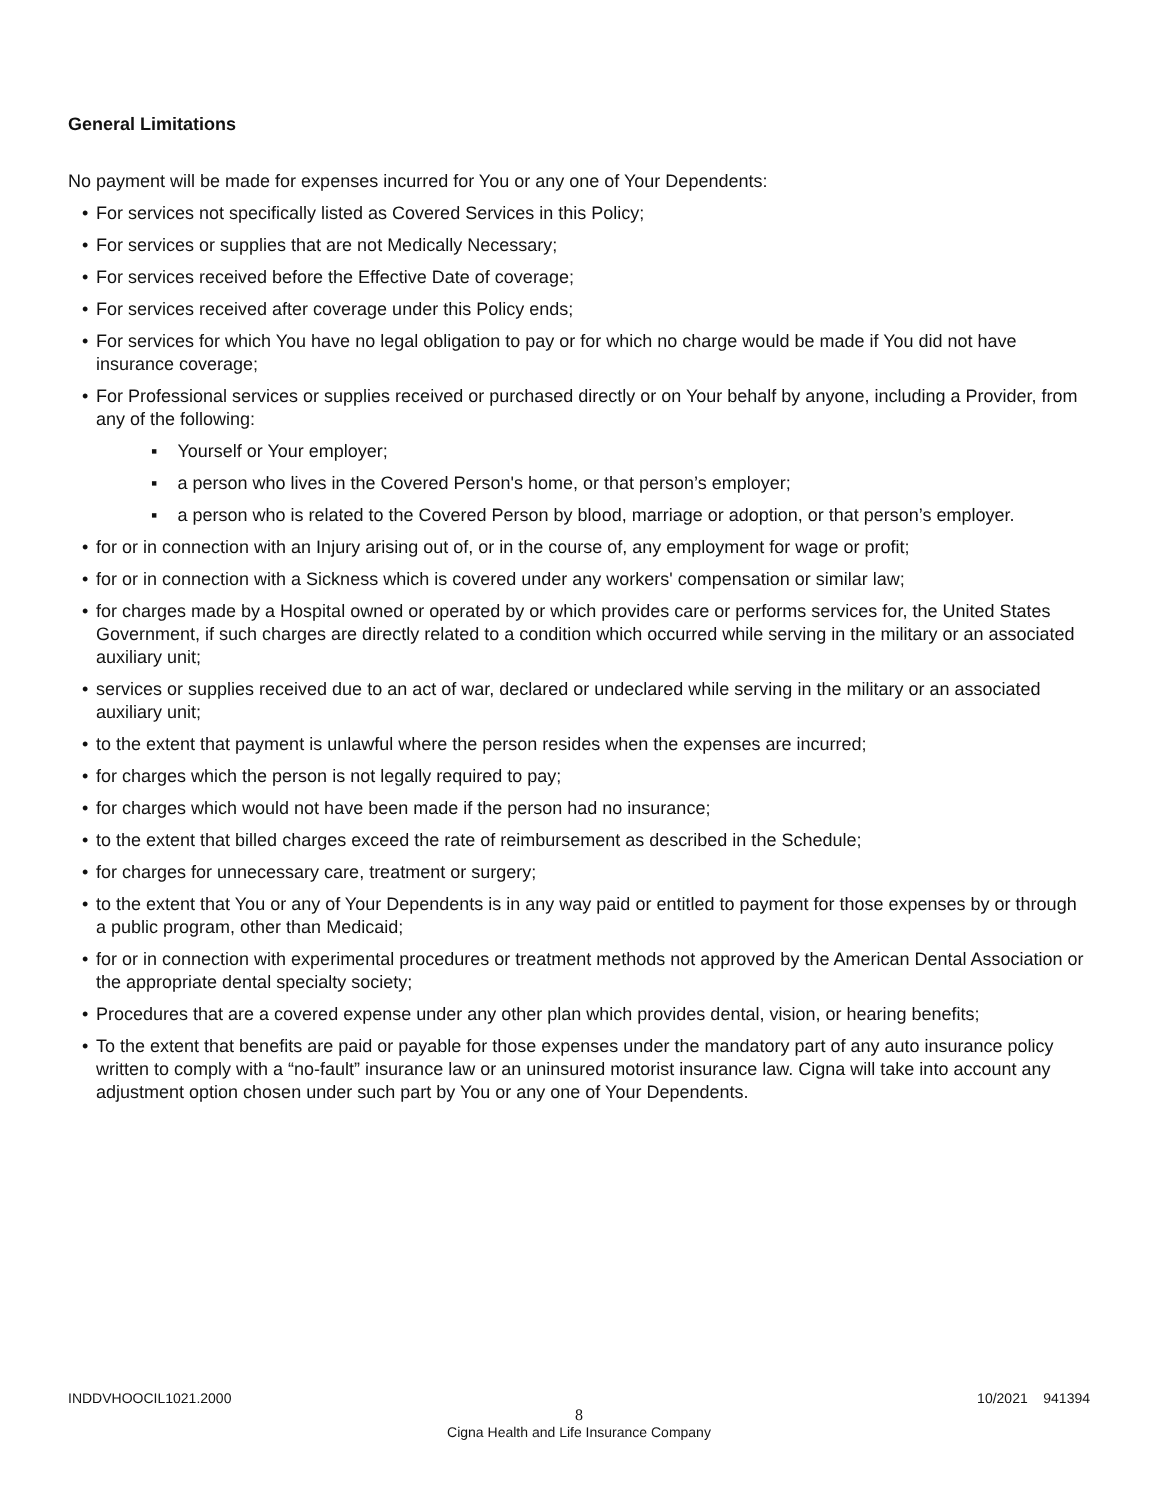General Limitations
No payment will be made for expenses incurred for You or any one of Your Dependents:
For services not specifically listed as Covered Services in this Policy;
For services or supplies that are not Medically Necessary;
For services received before the Effective Date of coverage;
For services received after coverage under this Policy ends;
For services for which You have no legal obligation to pay or for which no charge would be made if You did not have insurance coverage;
For Professional services or supplies received or purchased directly or on Your behalf by anyone, including a Provider, from any of the following:
▪ Yourself or Your employer;
▪ a person who lives in the Covered Person's home, or that person’s employer;
▪ a person who is related to the Covered Person by blood, marriage or adoption, or that person’s employer.
for or in connection with an Injury arising out of, or in the course of, any employment for wage or profit;
for or in connection with a Sickness which is covered under any workers' compensation or similar law;
for charges made by a Hospital owned or operated by or which provides care or performs services for, the United States Government, if such charges are directly related to a condition which occurred while serving in the military or an associated auxiliary unit;
services or supplies received due to an act of war, declared or undeclared while serving in the military or an associated auxiliary unit;
to the extent that payment is unlawful where the person resides when the expenses are incurred;
for charges which the person is not legally required to pay;
for charges which would not have been made if the person had no insurance;
to the extent that billed charges exceed the rate of reimbursement as described in the Schedule;
for charges for unnecessary care, treatment or surgery;
to the extent that You or any of Your Dependents is in any way paid or entitled to payment for those expenses by or through a public program, other than Medicaid;
for or in connection with experimental procedures or treatment methods not approved by the American Dental Association or the appropriate dental specialty society;
Procedures that are a covered expense under any other plan which provides dental, vision, or hearing benefits;
To the extent that benefits are paid or payable for those expenses under the mandatory part of any auto insurance policy written to comply with a “no-fault” insurance law or an uninsured motorist insurance law. Cigna will take into account any adjustment option chosen under such part by You or any one of Your Dependents.
INDDVHOOCIL1021.2000 10/2021 941394
8
Cigna Health and Life Insurance Company